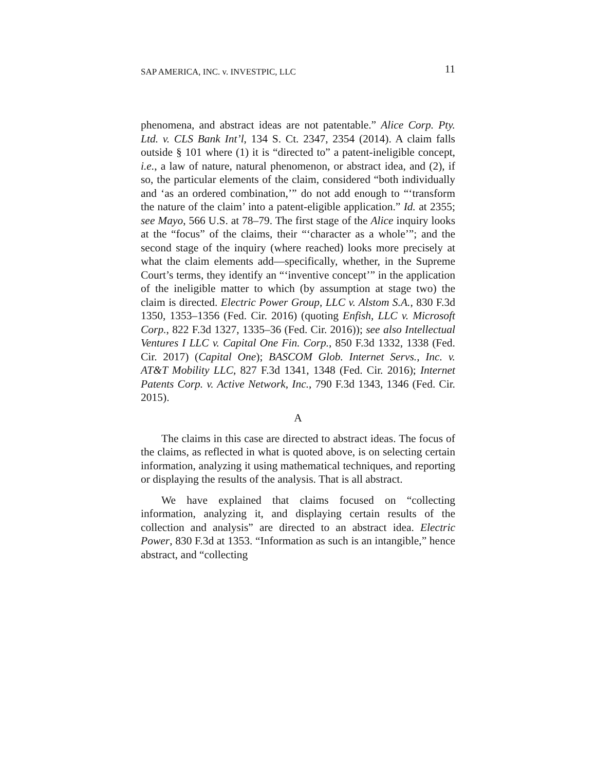SAP AMERICA, INC. v. INVESTPIC, LLC 11
phenomena, and abstract ideas are not patentable.” Alice Corp. Pty. Ltd. v. CLS Bank Int’l, 134 S. Ct. 2347, 2354 (2014). A claim falls outside § 101 where (1) it is “directed to” a patent-ineligible concept, i.e., a law of nature, natural phenomenon, or abstract idea, and (2), if so, the particular elements of the claim, considered “both individually and ‘as an ordered combination,’” do not add enough to “‘transform the nature of the claim’ into a patent-eligible application.” Id. at 2355; see Mayo, 566 U.S. at 78–79. The first stage of the Alice inquiry looks at the “focus” of the claims, their “‘character as a whole’”; and the second stage of the inquiry (where reached) looks more precisely at what the claim elements add—specifically, whether, in the Supreme Court’s terms, they identify an “‘inventive concept’” in the application of the ineligible matter to which (by assumption at stage two) the claim is directed. Electric Power Group, LLC v. Alstom S.A., 830 F.3d 1350, 1353–1356 (Fed. Cir. 2016) (quoting Enfish, LLC v. Microsoft Corp., 822 F.3d 1327, 1335–36 (Fed. Cir. 2016)); see also Intellectual Ventures I LLC v. Capital One Fin. Corp., 850 F.3d 1332, 1338 (Fed. Cir. 2017) (Capital One); BASCOM Glob. Internet Servs., Inc. v. AT&T Mobility LLC, 827 F.3d 1341, 1348 (Fed. Cir. 2016); Internet Patents Corp. v. Active Network, Inc., 790 F.3d 1343, 1346 (Fed. Cir. 2015).
A
The claims in this case are directed to abstract ideas. The focus of the claims, as reflected in what is quoted above, is on selecting certain information, analyzing it using mathematical techniques, and reporting or displaying the results of the analysis. That is all abstract.
We have explained that claims focused on “collecting information, analyzing it, and displaying certain results of the collection and analysis” are directed to an abstract idea. Electric Power, 830 F.3d at 1353. “Information as such is an intangible,” hence abstract, and “collecting